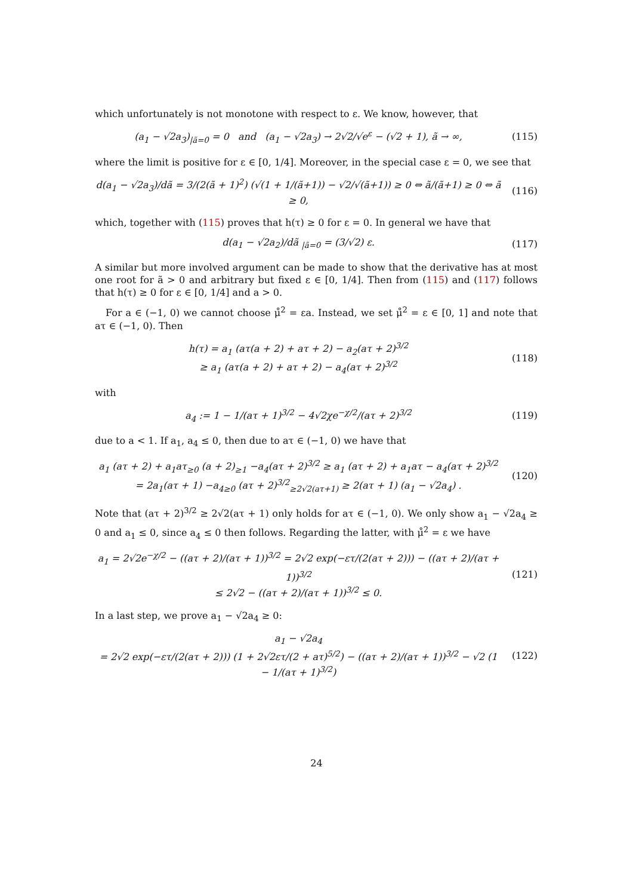which unfortunately is not monotone with respect to ε. We know, however, that
(a<sub>1</sub> − √2a<sub>3</sub>)<sub>|ã=0</sub> = 0 and (a<sub>1</sub> − √2a<sub>3</sub>) → 2√2/√e<sup>ε</sup> − (√2 + 1), ã → ∞,
(115)
where the limit is positive for ε ∈ [0, 1/4]. Moreover, in the special case ε = 0, we see that
d(a<sub>1</sub> − √2a<sub>3</sub>)/dã = 3/(2(ã + 1)<sup>2</sup>) (√(1 + 1/(ã+1)) − √2/√(ã+1)) ≥ 0 ⇔ ã/(ã+1) ≥ 0 ⇔ ã ≥ 0,
(116)
which, together with (115) proves that h(τ) ≥ 0 for ε = 0. In general we have that
d(a<sub>1</sub> − √2a<sub>2</sub>)/dã <sub>|ã=0</sub> = (3/√2) ε.
(117)
A similar but more involved argument can be made to show that the derivative has at most one root for ã > 0 and arbitrary but fixed ε ∈ [0, 1/4]. Then from (115) and (117) follows that h(τ) ≥ 0 for ε ∈ [0, 1/4] and a > 0.
For a ∈ (−1, 0) we cannot choose μ̊<sup>2</sup> = εa. Instead, we set μ̊<sup>2</sup> = ε ∈ [0, 1] and note that aτ ∈ (−1, 0). Then
h(τ) = a<sub>1</sub> (aτ(a + 2) + aτ + 2) − a<sub>2</sub>(aτ + 2)<sup>3/2</sup>
≥ a<sub>1</sub> (aτ(a + 2) + aτ + 2) − a<sub>4</sub>(aτ + 2)<sup>3/2</sup>
(118)
with
a<sub>4</sub> := 1 − 1/(aτ + 1)<sup>3/2</sup> − 4√2χe<sup>−χ/2</sup>/(aτ + 2)<sup>3/2</sup>
(119)
due to a < 1. If a<sub>1</sub>, a<sub>4</sub> ≤ 0, then due to aτ ∈ (−1, 0) we have that
a<sub>1</sub> (aτ + 2) + a<sub>1</sub>aτ<sub>≥0</sub> (a + 2)<sub>≥1</sub> −a<sub>4</sub>(aτ + 2)<sup>3/2</sup> ≥ a<sub>1</sub> (aτ + 2) + a<sub>1</sub>aτ − a<sub>4</sub>(aτ + 2)<sup>3/2</sup>
= 2a<sub>1</sub>(aτ + 1) −a<sub>4</sub><sub>≥0</sub> (aτ + 2)<sup>3/2</sup><sub>≥2√2(aτ+1)</sub> ≥ 2(aτ + 1) (a<sub>1</sub> − √2a<sub>4</sub>) .
(120)
Note that (aτ + 2)<sup>3/2</sup> ≥ 2√2(aτ + 1) only holds for aτ ∈ (−1, 0). We only show a<sub>1</sub> − √2a<sub>4</sub> ≥ 0 and a<sub>1</sub> ≤ 0, since a<sub>4</sub> ≤ 0 then follows. Regarding the latter, with μ̊<sup>2</sup> = ε we have
a<sub>1</sub> = 2√2e<sup>−χ/2</sup> − ((aτ + 2)/(aτ + 1))<sup>3/2</sup> = 2√2 exp(−ετ/(2(aτ + 2))) − ((aτ + 2)/(aτ + 1))<sup>3/2</sup>
≤ 2√2 − ((aτ + 2)/(aτ + 1))<sup>3/2</sup> ≤ 0.
(121)
In a last step, we prove a<sub>1</sub> − √2a<sub>4</sub> ≥ 0:
a<sub>1</sub> − √2a<sub>4</sub>
= 2√2 exp(−ετ/(2(aτ + 2))) (1 + 2√2ετ/(2 + aτ)<sup>5/2</sup>) − ((aτ + 2)/(aτ + 1))<sup>3/2</sup> − √2 (1 − 1/(aτ + 1)<sup>3/2</sup>)
(122)
24